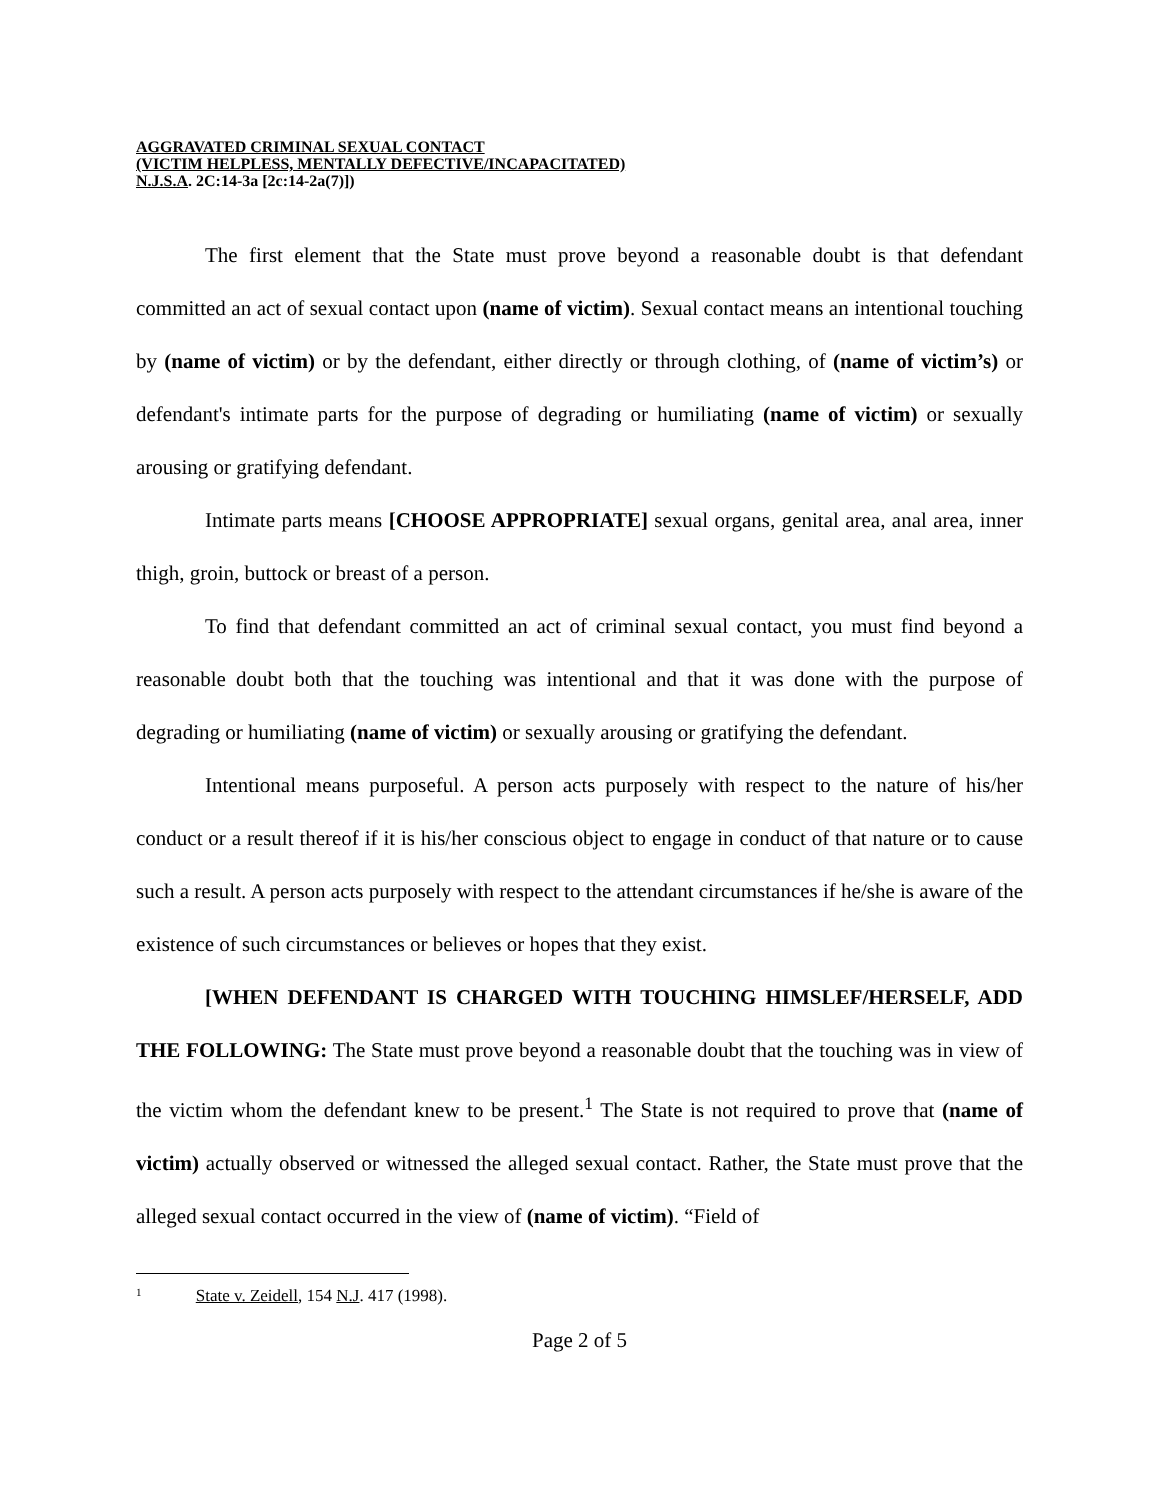AGGRAVATED CRIMINAL SEXUAL CONTACT
(VICTIM HELPLESS, MENTALLY DEFECTIVE/INCAPACITATED)
N.J.S.A. 2C:14-3a [2c:14-2a(7)])
The first element that the State must prove beyond a reasonable doubt is that defendant committed an act of sexual contact upon (name of victim). Sexual contact means an intentional touching by (name of victim) or by the defendant, either directly or through clothing, of (name of victim’s) or defendant's intimate parts for the purpose of degrading or humiliating (name of victim) or sexually arousing or gratifying defendant.
Intimate parts means [CHOOSE APPROPRIATE] sexual organs, genital area, anal area, inner thigh, groin, buttock or breast of a person.
To find that defendant committed an act of criminal sexual contact, you must find beyond a reasonable doubt both that the touching was intentional and that it was done with the purpose of degrading or humiliating (name of victim) or sexually arousing or gratifying the defendant.
Intentional means purposeful. A person acts purposely with respect to the nature of his/her conduct or a result thereof if it is his/her conscious object to engage in conduct of that nature or to cause such a result. A person acts purposely with respect to the attendant circumstances if he/she is aware of the existence of such circumstances or believes or hopes that they exist.
[WHEN DEFENDANT IS CHARGED WITH TOUCHING HIMSLEF/HERSELF, ADD THE FOLLOWING: The State must prove beyond a reasonable doubt that the touching was in view of the victim whom the defendant knew to be present.<sup>1</sup> The State is not required to prove that (name of victim) actually observed or witnessed the alleged sexual contact. Rather, the State must prove that the alleged sexual contact occurred in the view of (name of victim). “Field of
<sup>1</sup> State v. Zeidell, 154 N.J. 417 (1998).
Page 2 of 5